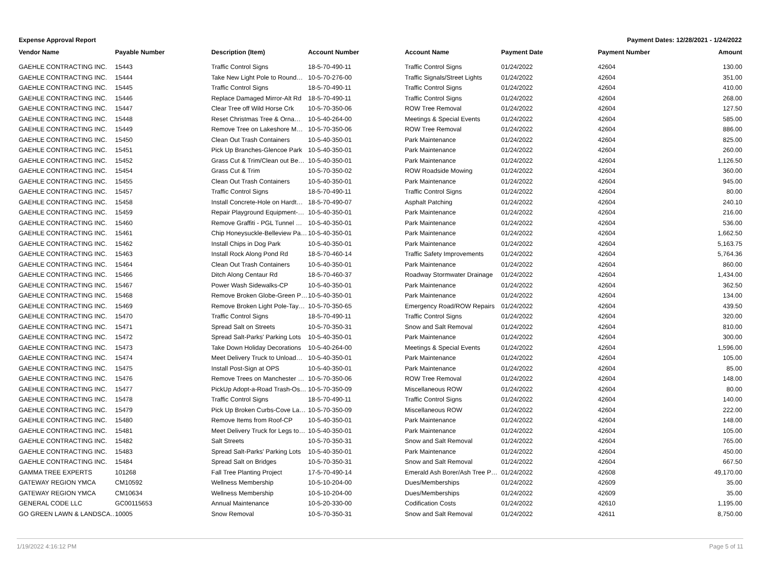Expense Approval Report Payment Dates: 12/28/2021 - 1/24/2022
| Vendor Name | Payable Number | Description (Item) | Account Number | Account Name | Payment Date | Payment Number | Amount |
| --- | --- | --- | --- | --- | --- | --- | --- |
| GAEHLE CONTRACTING INC. | 15443 | Traffic Control Signs | 18-5-70-490-11 | Traffic Control Signs | 01/24/2022 | 42604 | 130.00 |
| GAEHLE CONTRACTING INC. | 15444 | Take New Light Pole to Round… | 10-5-70-276-00 | Traffic Signals/Street Lights | 01/24/2022 | 42604 | 351.00 |
| GAEHLE CONTRACTING INC. | 15445 | Traffic Control Signs | 18-5-70-490-11 | Traffic Control Signs | 01/24/2022 | 42604 | 410.00 |
| GAEHLE CONTRACTING INC. | 15446 | Replace Damaged Mirror-Alt Rd | 18-5-70-490-11 | Traffic Control Signs | 01/24/2022 | 42604 | 268.00 |
| GAEHLE CONTRACTING INC. | 15447 | Clear Tree off Wild Horse Crk | 10-5-70-350-06 | ROW Tree Removal | 01/24/2022 | 42604 | 127.50 |
| GAEHLE CONTRACTING INC. | 15448 | Reset Christmas Tree & Orna… | 10-5-40-264-00 | Meetings & Special Events | 01/24/2022 | 42604 | 585.00 |
| GAEHLE CONTRACTING INC. | 15449 | Remove Tree on Lakeshore M… | 10-5-70-350-06 | ROW Tree Removal | 01/24/2022 | 42604 | 886.00 |
| GAEHLE CONTRACTING INC. | 15450 | Clean Out Trash Containers | 10-5-40-350-01 | Park Maintenance | 01/24/2022 | 42604 | 825.00 |
| GAEHLE CONTRACTING INC. | 15451 | Pick Up Branches-Glencoe Park | 10-5-40-350-01 | Park Maintenance | 01/24/2022 | 42604 | 260.00 |
| GAEHLE CONTRACTING INC. | 15452 | Grass Cut & Trim/Clean out Be… | 10-5-40-350-01 | Park Maintenance | 01/24/2022 | 42604 | 1,126.50 |
| GAEHLE CONTRACTING INC. | 15454 | Grass Cut & Trim | 10-5-70-350-02 | ROW Roadside Mowing | 01/24/2022 | 42604 | 360.00 |
| GAEHLE CONTRACTING INC. | 15455 | Clean Out Trash Containers | 10-5-40-350-01 | Park Maintenance | 01/24/2022 | 42604 | 945.00 |
| GAEHLE CONTRACTING INC. | 15457 | Traffic Control Signs | 18-5-70-490-11 | Traffic Control Signs | 01/24/2022 | 42604 | 80.00 |
| GAEHLE CONTRACTING INC. | 15458 | Install Concrete-Hole on Hardt… | 18-5-70-490-07 | Asphalt Patching | 01/24/2022 | 42604 | 240.10 |
| GAEHLE CONTRACTING INC. | 15459 | Repair Playground Equipment-… | 10-5-40-350-01 | Park Maintenance | 01/24/2022 | 42604 | 216.00 |
| GAEHLE CONTRACTING INC. | 15460 | Remove Graffiti - PGL Tunnel … | 10-5-40-350-01 | Park Maintenance | 01/24/2022 | 42604 | 536.00 |
| GAEHLE CONTRACTING INC. | 15461 | Chip Honeysuckle-Belleview Pa… | 10-5-40-350-01 | Park Maintenance | 01/24/2022 | 42604 | 1,662.50 |
| GAEHLE CONTRACTING INC. | 15462 | Install Chips in Dog Park | 10-5-40-350-01 | Park Maintenance | 01/24/2022 | 42604 | 5,163.75 |
| GAEHLE CONTRACTING INC. | 15463 | Install Rock Along Pond Rd | 18-5-70-460-14 | Traffic Safety Improvements | 01/24/2022 | 42604 | 5,764.36 |
| GAEHLE CONTRACTING INC. | 15464 | Clean Out Trash Containers | 10-5-40-350-01 | Park Maintenance | 01/24/2022 | 42604 | 860.00 |
| GAEHLE CONTRACTING INC. | 15466 | Ditch Along Centaur Rd | 18-5-70-460-37 | Roadway Stormwater Drainage | 01/24/2022 | 42604 | 1,434.00 |
| GAEHLE CONTRACTING INC. | 15467 | Power Wash Sidewalks-CP | 10-5-40-350-01 | Park Maintenance | 01/24/2022 | 42604 | 362.50 |
| GAEHLE CONTRACTING INC. | 15468 | Remove Broken Globe-Green P… | 10-5-40-350-01 | Park Maintenance | 01/24/2022 | 42604 | 134.00 |
| GAEHLE CONTRACTING INC. | 15469 | Remove Broken Light Pole-Tay… | 10-5-70-350-65 | Emergency Road/ROW Repairs | 01/24/2022 | 42604 | 439.50 |
| GAEHLE CONTRACTING INC. | 15470 | Traffic Control Signs | 18-5-70-490-11 | Traffic Control Signs | 01/24/2022 | 42604 | 320.00 |
| GAEHLE CONTRACTING INC. | 15471 | Spread Salt on Streets | 10-5-70-350-31 | Snow and Salt Removal | 01/24/2022 | 42604 | 810.00 |
| GAEHLE CONTRACTING INC. | 15472 | Spread Salt-Parks' Parking Lots | 10-5-40-350-01 | Park Maintenance | 01/24/2022 | 42604 | 300.00 |
| GAEHLE CONTRACTING INC. | 15473 | Take Down Holiday Decorations | 10-5-40-264-00 | Meetings & Special Events | 01/24/2022 | 42604 | 1,596.00 |
| GAEHLE CONTRACTING INC. | 15474 | Meet Delivery Truck to Unload… | 10-5-40-350-01 | Park Maintenance | 01/24/2022 | 42604 | 105.00 |
| GAEHLE CONTRACTING INC. | 15475 | Install Post-Sign at OPS | 10-5-40-350-01 | Park Maintenance | 01/24/2022 | 42604 | 85.00 |
| GAEHLE CONTRACTING INC. | 15476 | Remove Trees on Manchester … | 10-5-70-350-06 | ROW Tree Removal | 01/24/2022 | 42604 | 148.00 |
| GAEHLE CONTRACTING INC. | 15477 | PickUp Adopt-a-Road Trash-Os… | 10-5-70-350-09 | Miscellaneous ROW | 01/24/2022 | 42604 | 80.00 |
| GAEHLE CONTRACTING INC. | 15478 | Traffic Control Signs | 18-5-70-490-11 | Traffic Control Signs | 01/24/2022 | 42604 | 140.00 |
| GAEHLE CONTRACTING INC. | 15479 | Pick Up Broken Curbs-Cove La… | 10-5-70-350-09 | Miscellaneous ROW | 01/24/2022 | 42604 | 222.00 |
| GAEHLE CONTRACTING INC. | 15480 | Remove Items from Roof-CP | 10-5-40-350-01 | Park Maintenance | 01/24/2022 | 42604 | 148.00 |
| GAEHLE CONTRACTING INC. | 15481 | Meet Delivery Truck for Legs to… | 10-5-40-350-01 | Park Maintenance | 01/24/2022 | 42604 | 105.00 |
| GAEHLE CONTRACTING INC. | 15482 | Salt Streets | 10-5-70-350-31 | Snow and Salt Removal | 01/24/2022 | 42604 | 765.00 |
| GAEHLE CONTRACTING INC. | 15483 | Spread Salt-Parks' Parking Lots | 10-5-40-350-01 | Park Maintenance | 01/24/2022 | 42604 | 450.00 |
| GAEHLE CONTRACTING INC. | 15484 | Spread Salt on Bridges | 10-5-70-350-31 | Snow and Salt Removal | 01/24/2022 | 42604 | 667.50 |
| GAMMA TREE EXPERTS | 101268 | Fall Tree Planting Project | 17-5-70-490-14 | Emerald Ash Borer/Ash Tree P… | 01/24/2022 | 42608 | 49,170.00 |
| GATEWAY REGION YMCA | CM10592 | Wellness Membership | 10-5-10-204-00 | Dues/Memberships | 01/24/2022 | 42609 | 35.00 |
| GATEWAY REGION YMCA | CM10634 | Wellness Membership | 10-5-10-204-00 | Dues/Memberships | 01/24/2022 | 42609 | 35.00 |
| GENERAL CODE LLC | GC00115653 | Annual Maintenance | 10-5-20-330-00 | Codification Costs | 01/24/2022 | 42610 | 1,195.00 |
| GO GREEN LAWN & LANDSCA… | 10005 | Snow Removal | 10-5-70-350-31 | Snow and Salt Removal | 01/24/2022 | 42611 | 8,750.00 |
1/19/2022 4:16:12 PM Page 5 of 11